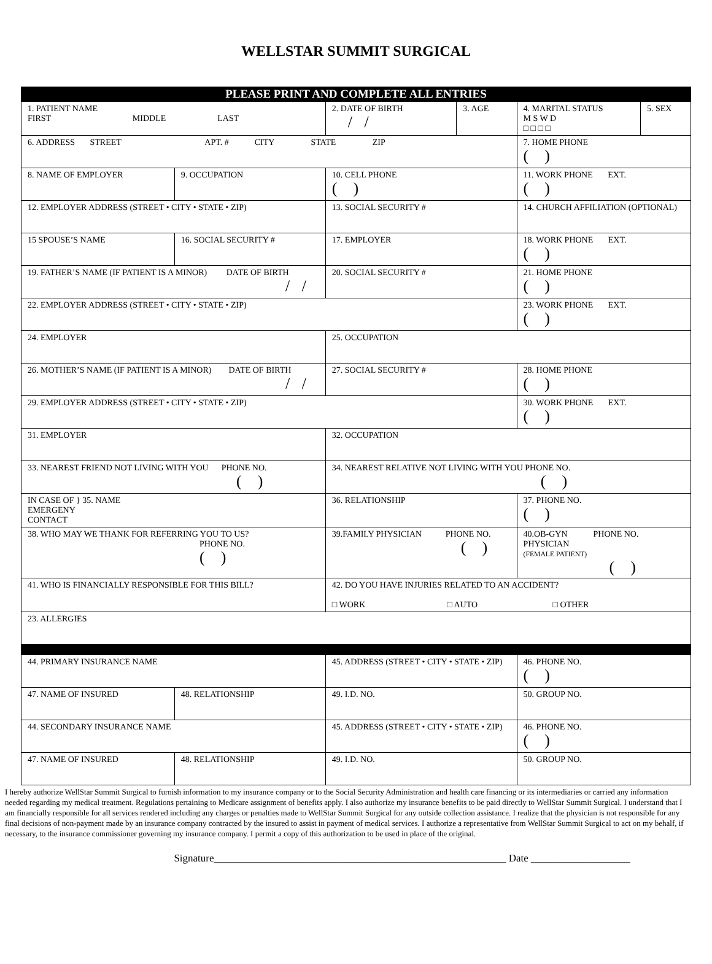WELLSTAR SUMMIT SURGICAL
PLEASE PRINT AND COMPLETE ALL ENTRIES
| 1. PATIENT NAME FIRST MIDDLE LAST | | | 2. DATE OF BIRTH / / | 3. AGE | 4. MARITAL STATUS M S W D □ □ □ □ | 5. SEX |
| 6. ADDRESS STREET APT. # CITY STATE ZIP | | | | | 7. HOME PHONE ( ) | |
| 8. NAME OF EMPLOYER | 9. OCCUPATION | 10. CELL PHONE ( ) | | | 11. WORK PHONE EXT. ( ) | |
| 12. EMPLOYER ADDRESS (STREET • CITY • STATE • ZIP) | | 13. SOCIAL SECURITY # | | | 14. CHURCH AFFILIATION (OPTIONAL) | |
| 15 SPOUSE’S NAME | 16. SOCIAL SECURITY # | 17. EMPLOYER | | | 18. WORK PHONE EXT. ( ) | |
| 19. FATHER’S NAME (IF PATIENT IS A MINOR) DATE OF BIRTH / / | | 20. SOCIAL SECURITY # | | | 21. HOME PHONE ( ) | |
| 22. EMPLOYER ADDRESS (STREET • CITY • STATE • ZIP) | | | | | 23. WORK PHONE EXT. ( ) | |
| 24. EMPLOYER | | 25. OCCUPATION | | | | |
| 26. MOTHER’S NAME (IF PATIENT IS A MINOR) DATE OF BIRTH / / | | 27. SOCIAL SECURITY # | | | 28. HOME PHONE ( ) | |
| 29. EMPLOYER ADDRESS (STREET • CITY • STATE • ZIP) | | | | | 30. WORK PHONE EXT. ( ) | |
| 31. EMPLOYER | | 32. OCCUPATION | | | | |
| 33. NEAREST FRIEND NOT LIVING WITH YOU PHONE NO. ( ) | | 34. NEAREST RELATIVE NOT LIVING WITH YOU PHONE NO. ( ) | | | | |
| IN CASE OF } 35. NAME EMERGENY CONTACT | | 36. RELATIONSHIP | | | 37. PHONE NO. ( ) | |
| 38. WHO MAY WE THANK FOR REFERRING YOU TO US? PHONE NO. ( ) | | 39.FAMILY PHYSICIAN PHONE NO. ( ) | | | 40.OB-GYN PHONE NO. PHYSICIAN (FEMALE PATIENT) ( ) | |
| 41. WHO IS FINANCIALLY RESPONSIBLE FOR THIS BILL? | | 42. DO YOU HAVE INJURIES RELATED TO AN ACCIDENT? □ WORK □ AUTO □ OTHER | | | | |
| 23. ALLERGIES | | | | | | |
| 44. PRIMARY INSURANCE NAME | | 45. ADDRESS (STREET • CITY • STATE • ZIP) | | | 46. PHONE NO. ( ) | |
| 47. NAME OF INSURED | 48. RELATIONSHIP | 49. I.D. NO. | | | 50. GROUP NO. | |
| 44. SECONDARY INSURANCE NAME | | 45. ADDRESS (STREET • CITY • STATE • ZIP) | | | 46. PHONE NO. ( ) | |
| 47. NAME OF INSURED | 48. RELATIONSHIP | 49. I.D. NO. | | | 50. GROUP NO. | |
I hereby authorize WellStar Summit Surgical to furnish information to my insurance company or to the Social Security Administration and health care financing or its intermediaries or carried any information needed regarding my medical treatment. Regulations pertaining to Medicare assignment of benefits apply. I also authorize my insurance benefits to be paid directly to WellStar Summit Surgical. I understand that I am financially responsible for all services rendered including any charges or penalties made to WellStar Summit Surgical for any outside collection assistance. I realize that the physician is not responsible for any final decisions of non-payment made by an insurance company contracted by the insured to assist in payment of medical services. I authorize a representative from WellStar Summit Surgical to act on my behalf, if necessary, to the insurance commissioner governing my insurance company. I permit a copy of this authorization to be used in place of the original.
Signature________________________________________________________ Date ___________________